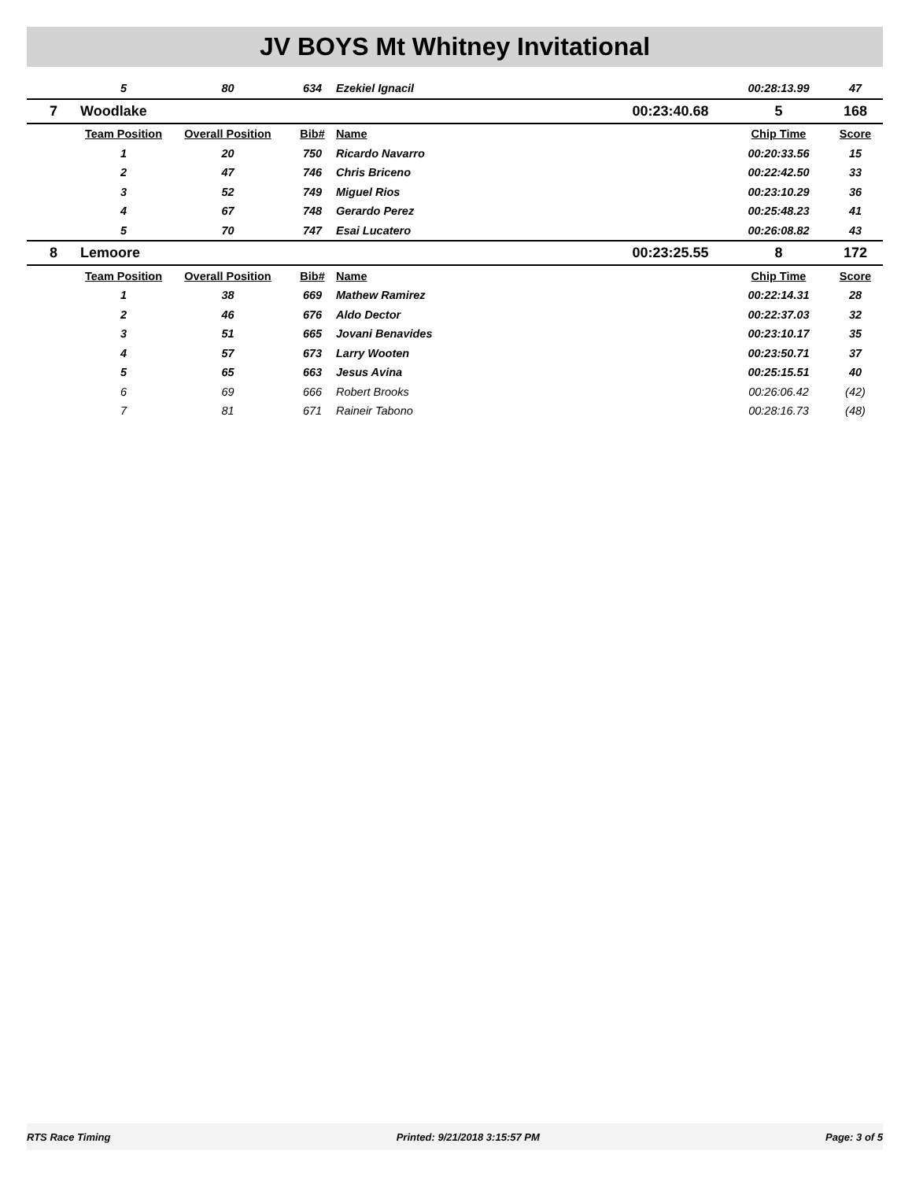JV BOYS Mt Whitney Invitational
| | 5 | 80 | 634 | Ezekiel Ignacil | | 00:28:13.99 | 47 |
| 7 | Woodlake | | | | 00:23:40.68 | 5 | 168 |
| | Team Position | Overall Position | Bib# | Name | | Chip Time | Score |
| | 1 | 20 | 750 | Ricardo Navarro | | 00:20:33.56 | 15 |
| | 2 | 47 | 746 | Chris Briceno | | 00:22:42.50 | 33 |
| | 3 | 52 | 749 | Miguel Rios | | 00:23:10.29 | 36 |
| | 4 | 67 | 748 | Gerardo Perez | | 00:25:48.23 | 41 |
| | 5 | 70 | 747 | Esai Lucatero | | 00:26:08.82 | 43 |
| 8 | Lemoore | | | | 00:23:25.55 | 8 | 172 |
| | Team Position | Overall Position | Bib# | Name | | Chip Time | Score |
| | 1 | 38 | 669 | Mathew Ramirez | | 00:22:14.31 | 28 |
| | 2 | 46 | 676 | Aldo Dector | | 00:22:37.03 | 32 |
| | 3 | 51 | 665 | Jovani Benavides | | 00:23:10.17 | 35 |
| | 4 | 57 | 673 | Larry Wooten | | 00:23:50.71 | 37 |
| | 5 | 65 | 663 | Jesus Avina | | 00:25:15.51 | 40 |
| | 6 | 69 | 666 | Robert Brooks | | 00:26:06.42 | (42) |
| | 7 | 81 | 671 | Raineir Tabono | | 00:28:16.73 | (48) |
RTS Race Timing Printed: 9/21/2018 3:15:57 PM Page: 3 of 5